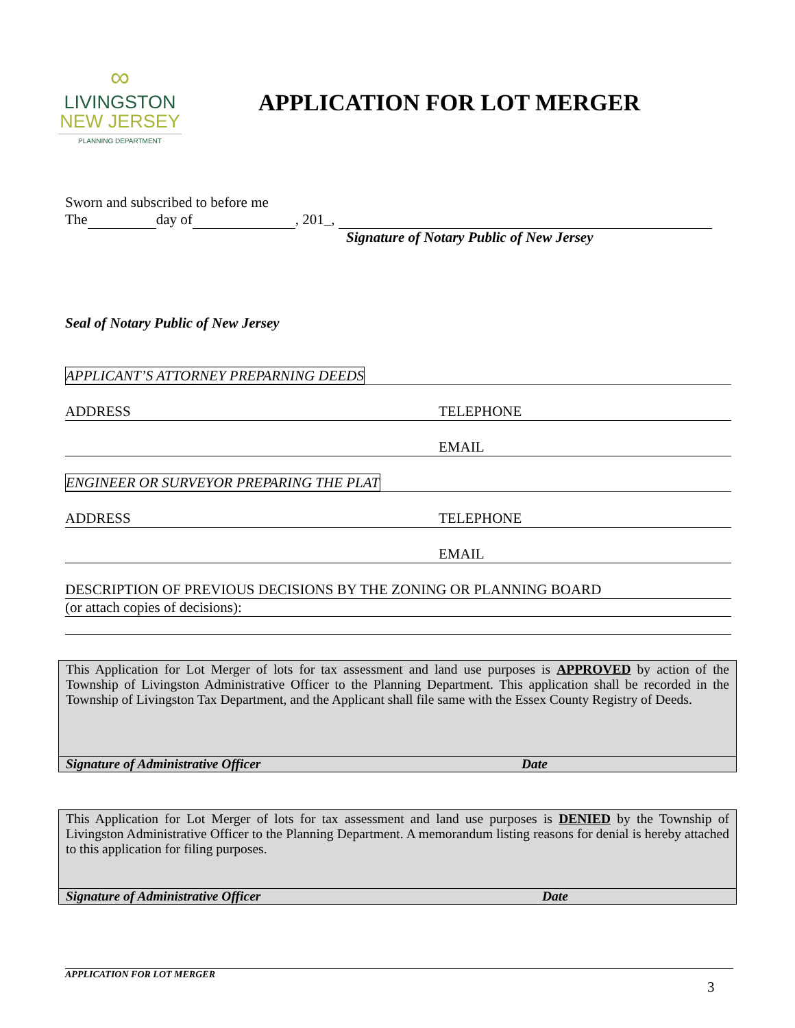∞
LIVINGSTON
NEW JERSEY
PLANNING DEPARTMENT
APPLICATION FOR LOT MERGER
Sworn and subscribed to before me
The day of , 201_,
Signature of Notary Public of New Jersey
Seal of Notary Public of New Jersey
APPLICANT’S ATTORNEY PREPARNING DEEDS
ADDRESS TELEPHONE
EMAIL
ENGINEER OR SURVEYOR PREPARING THE PLAT
ADDRESS TELEPHONE
EMAIL
DESCRIPTION OF PREVIOUS DECISIONS BY THE ZONING OR PLANNING BOARD
(or attach copies of decisions):
This Application for Lot Merger of lots for tax assessment and land use purposes is APPROVED by action of the Township of Livingston Administrative Officer to the Planning Department. This application shall be recorded in the Township of Livingston Tax Department, and the Applicant shall file same with the Essex County Registry of Deeds.
Signature of Administrative Officer Date
This Application for Lot Merger of lots for tax assessment and land use purposes is DENIED by the Township of Livingston Administrative Officer to the Planning Department. A memorandum listing reasons for denial is hereby attached to this application for filing purposes.
Signature of Administrative Officer Date
APPLICATION FOR LOT MERGER
3